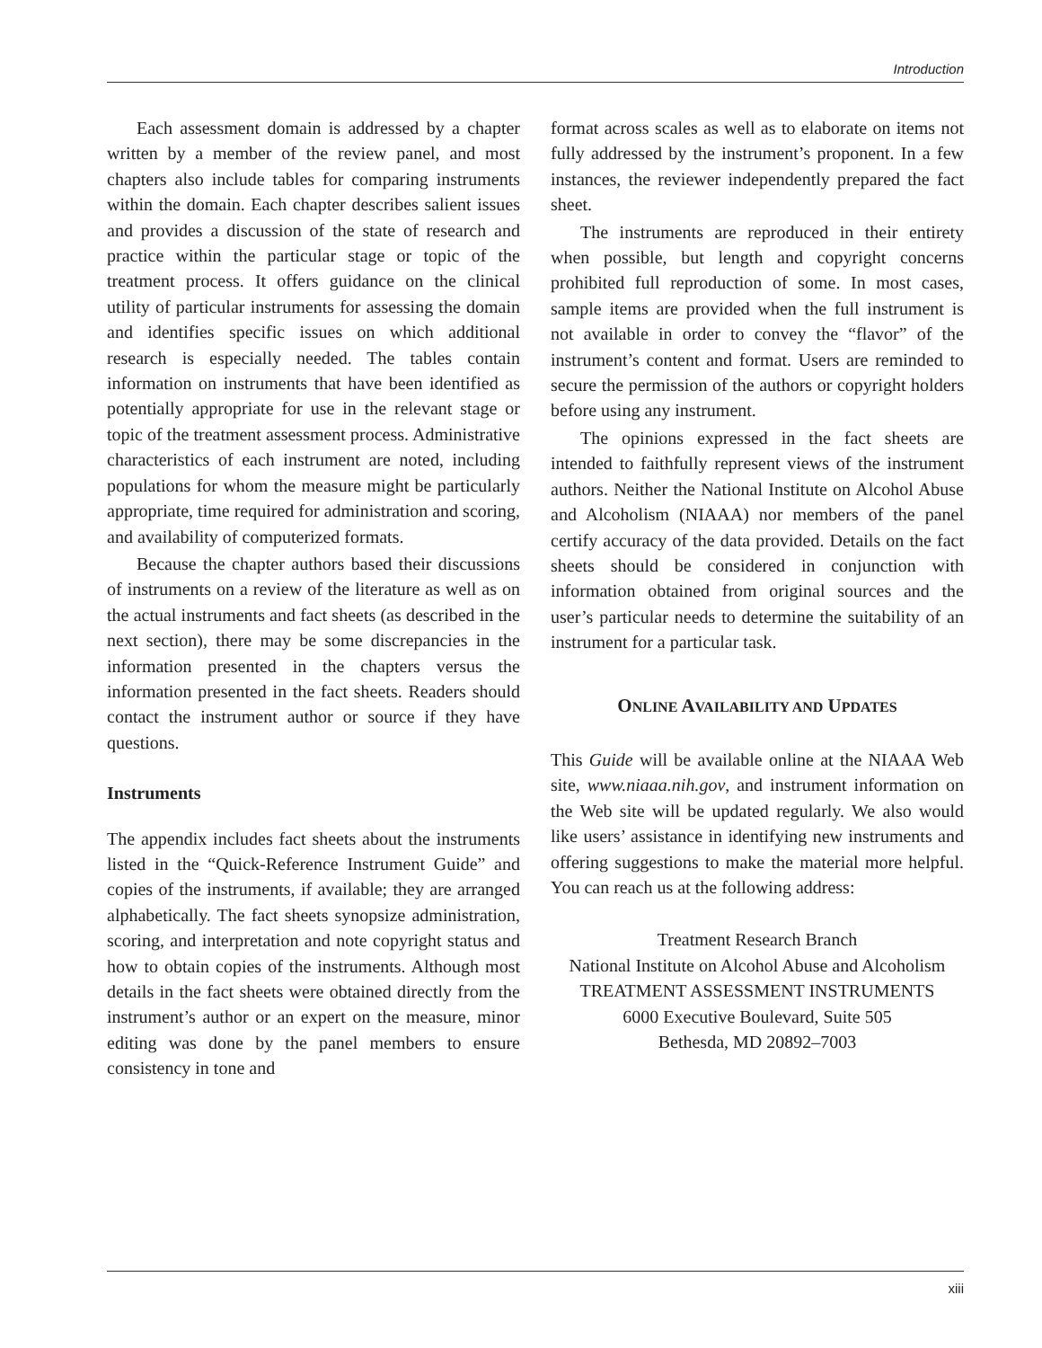Introduction
Each assessment domain is addressed by a chapter written by a member of the review panel, and most chapters also include tables for comparing instruments within the domain. Each chapter describes salient issues and provides a discussion of the state of research and practice within the particular stage or topic of the treatment process. It offers guidance on the clinical utility of particular instruments for assessing the domain and identifies specific issues on which additional research is especially needed. The tables contain information on instruments that have been identified as potentially appropriate for use in the relevant stage or topic of the treatment assessment process. Administrative characteristics of each instrument are noted, including populations for whom the measure might be particularly appropriate, time required for administration and scoring, and availability of computerized formats.
Because the chapter authors based their discussions of instruments on a review of the literature as well as on the actual instruments and fact sheets (as described in the next section), there may be some discrepancies in the information presented in the chapters versus the information presented in the fact sheets. Readers should contact the instrument author or source if they have questions.
Instruments
The appendix includes fact sheets about the instruments listed in the “Quick-Reference Instrument Guide” and copies of the instruments, if available; they are arranged alphabetically. The fact sheets synopsize administration, scoring, and interpretation and note copyright status and how to obtain copies of the instruments. Although most details in the fact sheets were obtained directly from the instrument’s author or an expert on the measure, minor editing was done by the panel members to ensure consistency in tone and
format across scales as well as to elaborate on items not fully addressed by the instrument’s proponent. In a few instances, the reviewer independently prepared the fact sheet.
The instruments are reproduced in their entirety when possible, but length and copyright concerns prohibited full reproduction of some. In most cases, sample items are provided when the full instrument is not available in order to convey the “flavor” of the instrument’s content and format. Users are reminded to secure the permission of the authors or copyright holders before using any instrument.
The opinions expressed in the fact sheets are intended to faithfully represent views of the instrument authors. Neither the National Institute on Alcohol Abuse and Alcoholism (NIAAA) nor members of the panel certify accuracy of the data provided. Details on the fact sheets should be considered in conjunction with information obtained from original sources and the user’s particular needs to determine the suitability of an instrument for a particular task.
ONLINE AVAILABILITY AND UPDATES
This Guide will be available online at the NIAAA Web site, www.niaaa.nih.gov, and instrument information on the Web site will be updated regularly. We also would like users’ assistance in identifying new instruments and offering suggestions to make the material more helpful. You can reach us at the following address:
Treatment Research Branch
National Institute on Alcohol Abuse and Alcoholism
TREATMENT ASSESSMENT INSTRUMENTS
6000 Executive Boulevard, Suite 505
Bethesda, MD 20892–7003
xiii